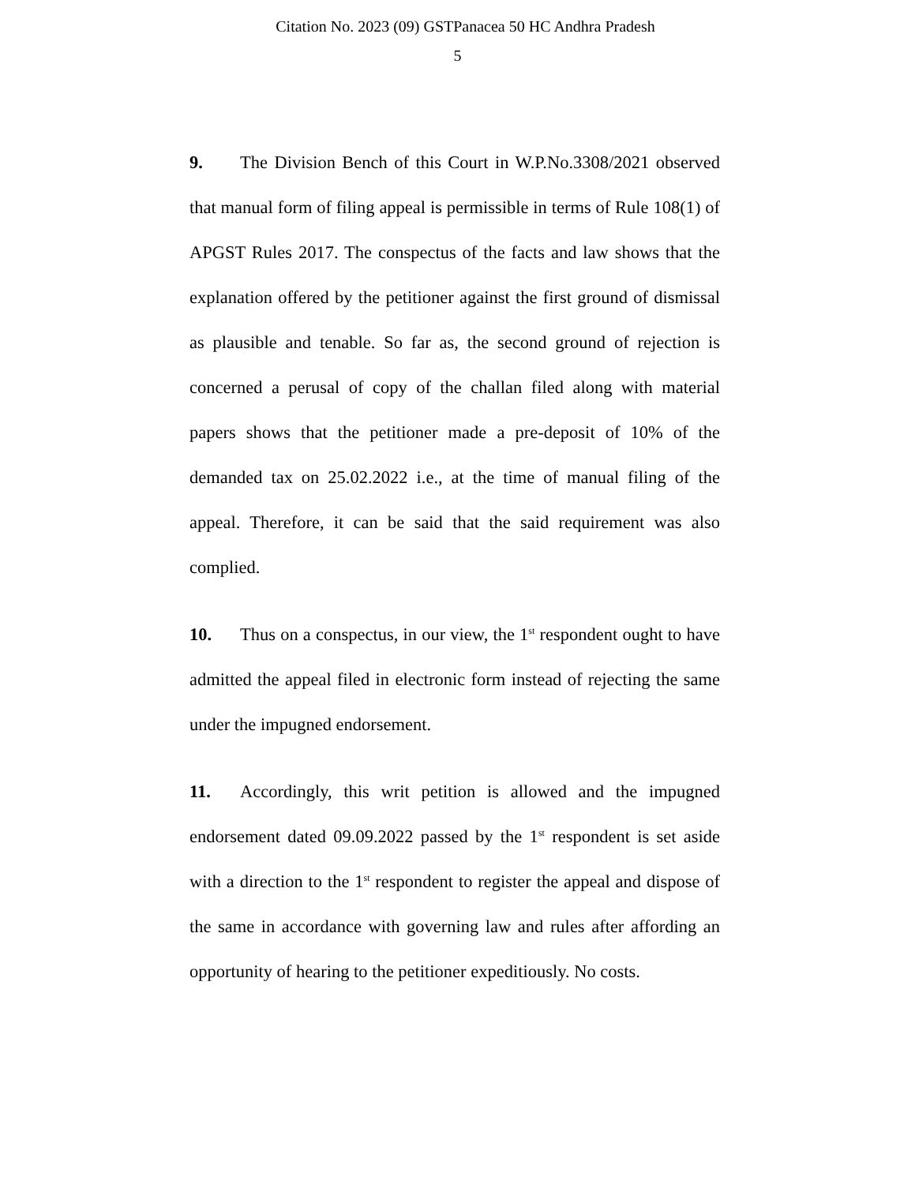Citation No. 2023 (09) GSTPanacea 50 HC Andhra Pradesh
5
9. The Division Bench of this Court in W.P.No.3308/2021 observed that manual form of filing appeal is permissible in terms of Rule 108(1) of APGST Rules 2017. The conspectus of the facts and law shows that the explanation offered by the petitioner against the first ground of dismissal as plausible and tenable. So far as, the second ground of rejection is concerned a perusal of copy of the challan filed along with material papers shows that the petitioner made a pre-deposit of 10% of the demanded tax on 25.02.2022 i.e., at the time of manual filing of the appeal. Therefore, it can be said that the said requirement was also complied.
10. Thus on a conspectus, in our view, the 1<sup>st</sup> respondent ought to have admitted the appeal filed in electronic form instead of rejecting the same under the impugned endorsement.
11. Accordingly, this writ petition is allowed and the impugned endorsement dated 09.09.2022 passed by the 1<sup>st</sup> respondent is set aside with a direction to the 1<sup>st</sup> respondent to register the appeal and dispose of the same in accordance with governing law and rules after affording an opportunity of hearing to the petitioner expeditiously. No costs.